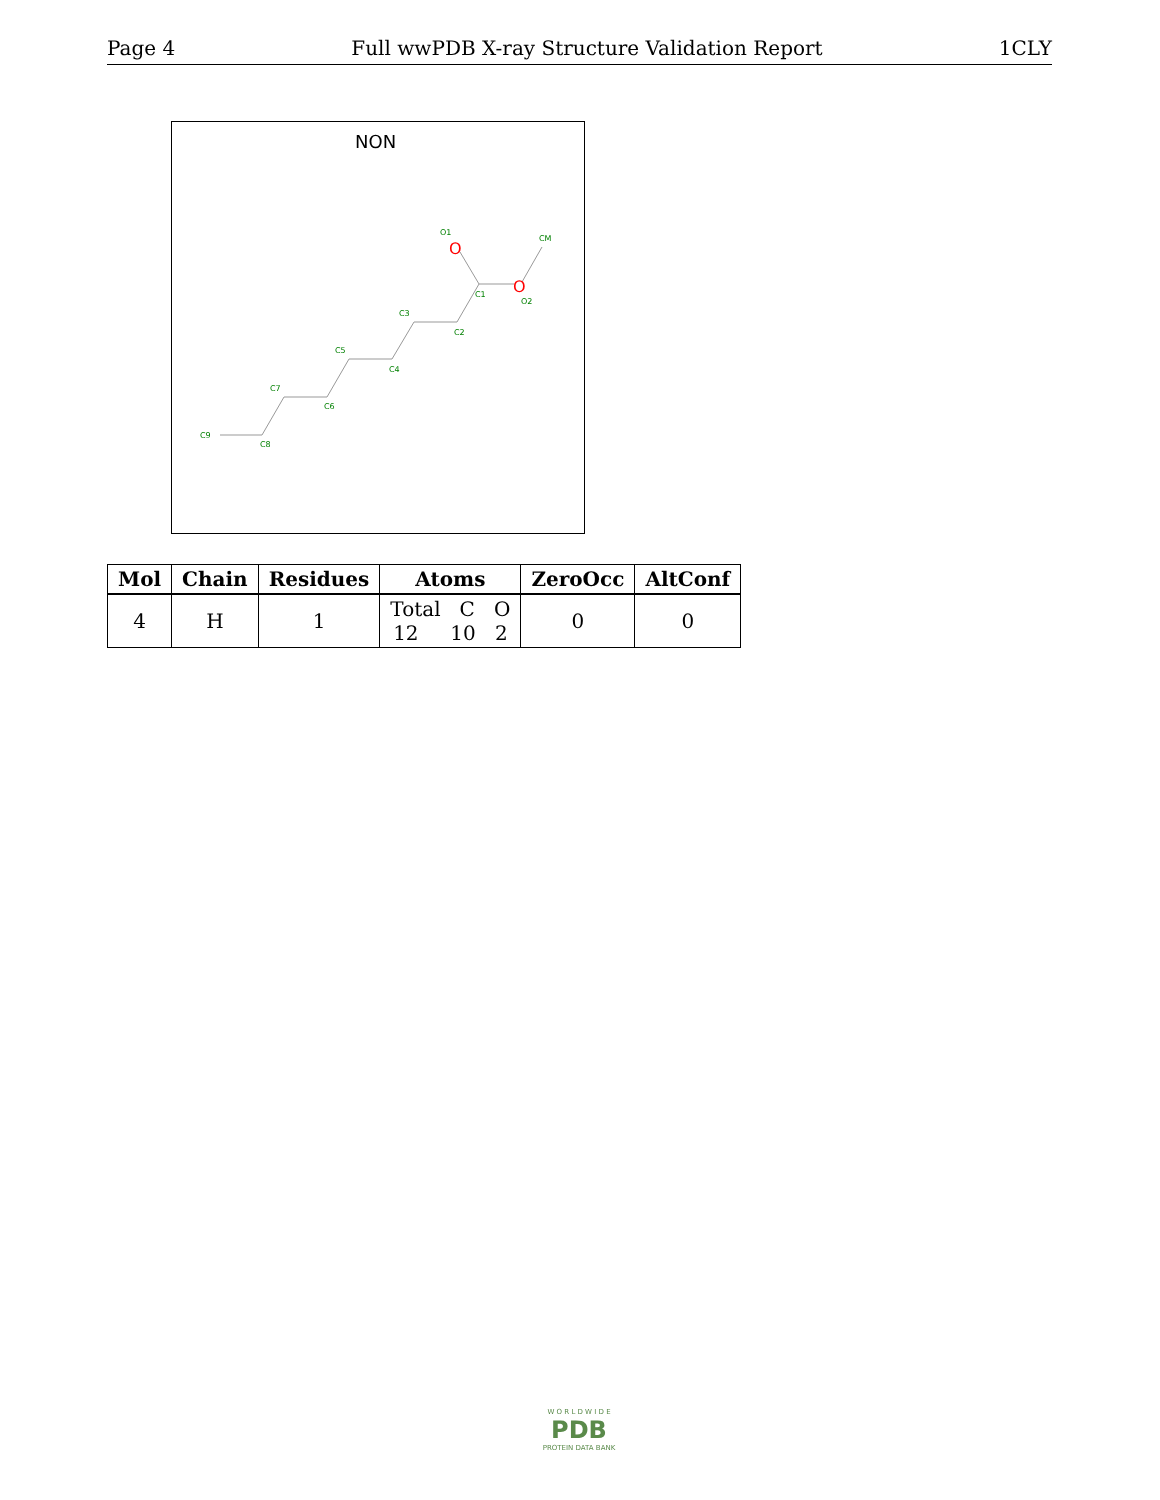Page 4 Full wwPDB X-ray Structure Validation Report 1CLY
NON
C9
C8
C7
C6
C5
C4
C3
C2
C1
O2
O1
CM
O
O
| Mol | Chain | Residues | Atoms | ZeroOcc | AltConf |
| --- | --- | --- | --- | --- | --- |
| 4 | H | 1 | Total C O 12 10 2 | 0 | 0 |
W O R L D W I D E
PDB
PROTEIN DATA BANK